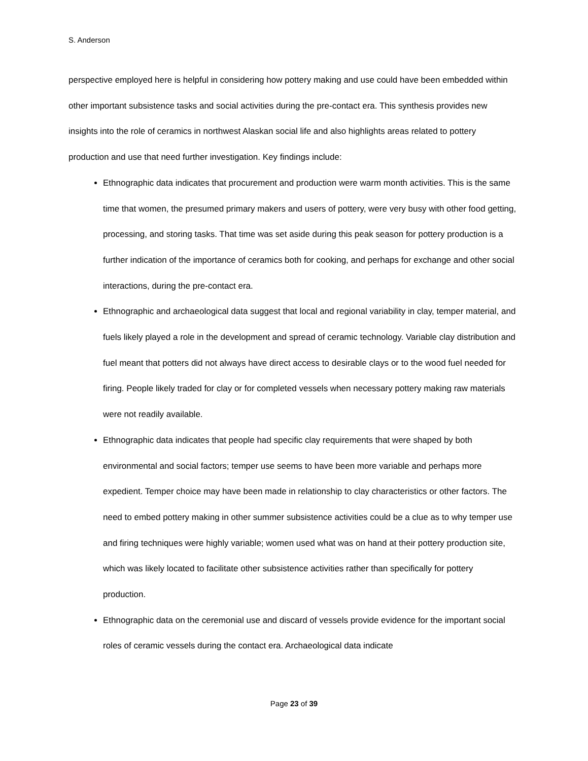S. Anderson
perspective employed here is helpful in considering how pottery making and use could have been embedded within other important subsistence tasks and social activities during the pre-contact era. This synthesis provides new insights into the role of ceramics in northwest Alaskan social life and also highlights areas related to pottery production and use that need further investigation. Key findings include:
Ethnographic data indicates that procurement and production were warm month activities. This is the same time that women, the presumed primary makers and users of pottery, were very busy with other food getting, processing, and storing tasks. That time was set aside during this peak season for pottery production is a further indication of the importance of ceramics both for cooking, and perhaps for exchange and other social interactions, during the pre-contact era.
Ethnographic and archaeological data suggest that local and regional variability in clay, temper material, and fuels likely played a role in the development and spread of ceramic technology. Variable clay distribution and fuel meant that potters did not always have direct access to desirable clays or to the wood fuel needed for firing. People likely traded for clay or for completed vessels when necessary pottery making raw materials were not readily available.
Ethnographic data indicates that people had specific clay requirements that were shaped by both environmental and social factors; temper use seems to have been more variable and perhaps more expedient. Temper choice may have been made in relationship to clay characteristics or other factors. The need to embed pottery making in other summer subsistence activities could be a clue as to why temper use and firing techniques were highly variable; women used what was on hand at their pottery production site, which was likely located to facilitate other subsistence activities rather than specifically for pottery production.
Ethnographic data on the ceremonial use and discard of vessels provide evidence for the important social roles of ceramic vessels during the contact era. Archaeological data indicate
Page 23 of 39